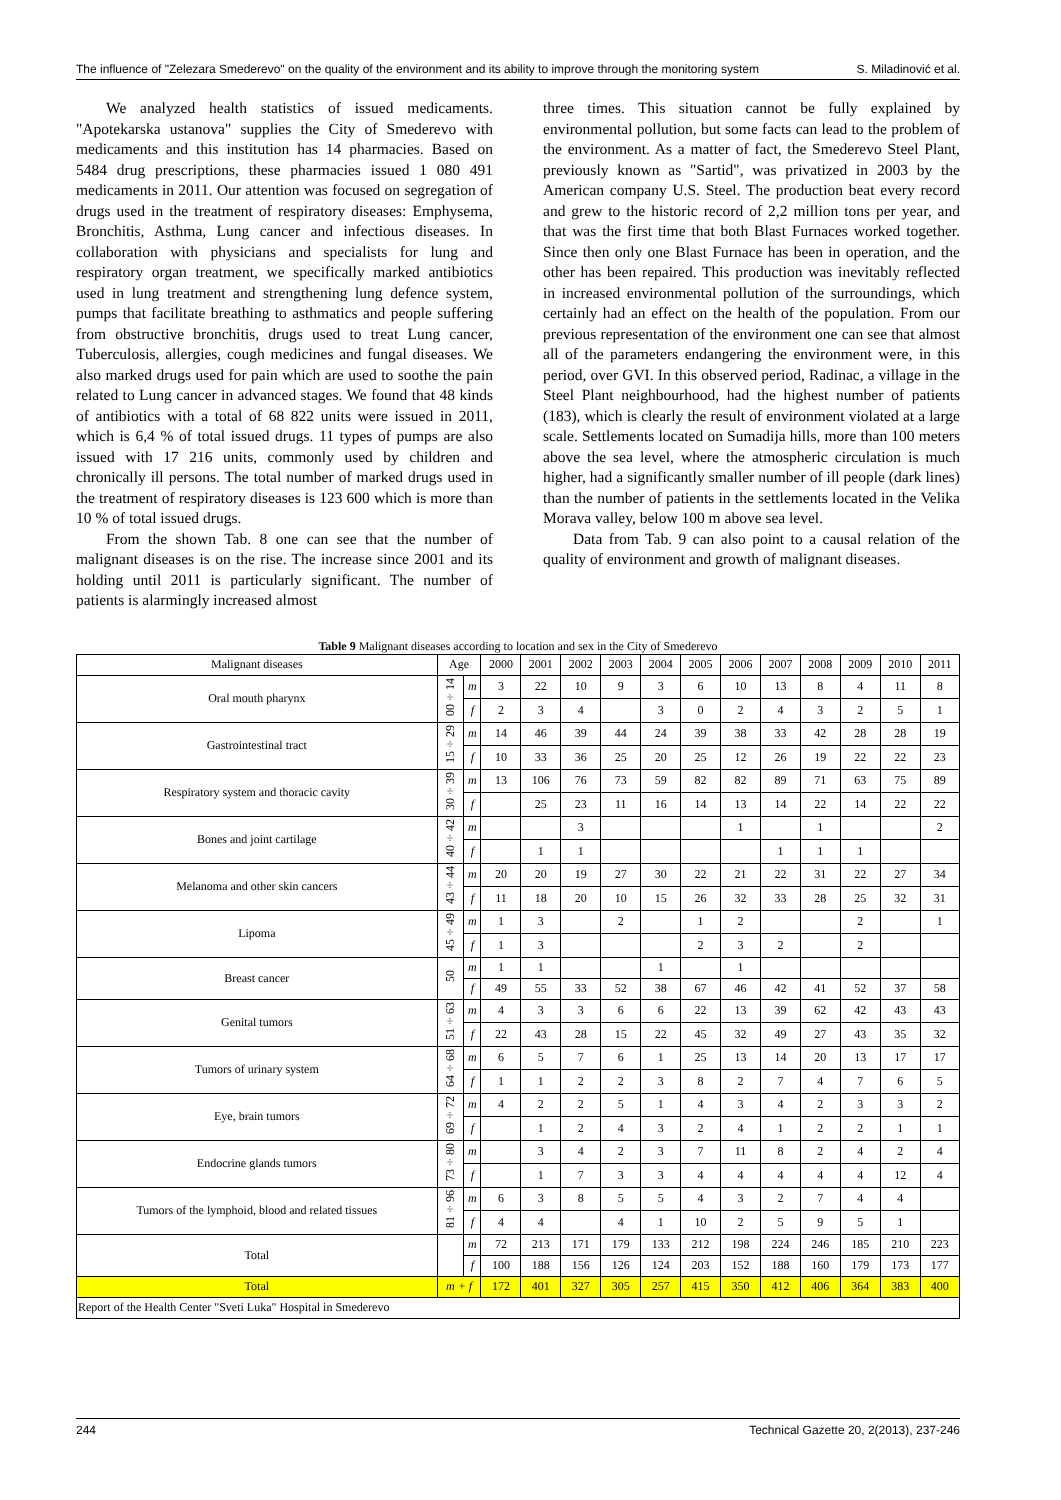The influence of "Zelezara Smederevo" on the quality of the environment and its ability to improve through the monitoring system S. Miladinović et al.
We analyzed health statistics of issued medicaments. "Apotekarska ustanova" supplies the City of Smederevo with medicaments and this institution has 14 pharmacies. Based on 5484 drug prescriptions, these pharmacies issued 1 080 491 medicaments in 2011. Our attention was focused on segregation of drugs used in the treatment of respiratory diseases: Emphysema, Bronchitis, Asthma, Lung cancer and infectious diseases. In collaboration with physicians and specialists for lung and respiratory organ treatment, we specifically marked antibiotics used in lung treatment and strengthening lung defence system, pumps that facilitate breathing to asthmatics and people suffering from obstructive bronchitis, drugs used to treat Lung cancer, Tuberculosis, allergies, cough medicines and fungal diseases. We also marked drugs used for pain which are used to soothe the pain related to Lung cancer in advanced stages. We found that 48 kinds of antibiotics with a total of 68 822 units were issued in 2011, which is 6,4 % of total issued drugs. 11 types of pumps are also issued with 17 216 units, commonly used by children and chronically ill persons. The total number of marked drugs used in the treatment of respiratory diseases is 123 600 which is more than 10 % of total issued drugs.
From the shown Tab. 8 one can see that the number of malignant diseases is on the rise. The increase since 2001 and its holding until 2011 is particularly significant. The number of patients is alarmingly increased almost
three times. This situation cannot be fully explained by environmental pollution, but some facts can lead to the problem of the environment. As a matter of fact, the Smederevo Steel Plant, previously known as "Sartid", was privatized in 2003 by the American company U.S. Steel. The production beat every record and grew to the historic record of 2,2 million tons per year, and that was the first time that both Blast Furnaces worked together. Since then only one Blast Furnace has been in operation, and the other has been repaired. This production was inevitably reflected in increased environmental pollution of the surroundings, which certainly had an effect on the health of the population. From our previous representation of the environment one can see that almost all of the parameters endangering the environment were, in this period, over GVI. In this observed period, Radinac, a village in the Steel Plant neighbourhood, had the highest number of patients (183), which is clearly the result of environment violated at a large scale. Settlements located on Sumadija hills, more than 100 meters above the sea level, where the atmospheric circulation is much higher, had a significantly smaller number of ill people (dark lines) than the number of patients in the settlements located in the Velika Morava valley, below 100 m above sea level.
Data from Tab. 9 can also point to a causal relation of the quality of environment and growth of malignant diseases.
Table 9 Malignant diseases according to location and sex in the City of Smederevo
| Malignant diseases | Age | | 2000 | 2001 | 2002 | 2003 | 2004 | 2005 | 2006 | 2007 | 2008 | 2009 | 2010 | 2011 |
| Oral mouth pharynx | 00÷14 | m | 3 | 22 | 10 | 9 | 3 | 6 | 10 | 13 | 8 | 4 | 11 | 8 |
| | | f | 2 | 3 | 4 | | 3 | 0 | 2 | 4 | 3 | 2 | 5 | 1 |
| Gastrointestinal tract | 15÷29 | m | 14 | 46 | 39 | 44 | 24 | 39 | 38 | 33 | 42 | 28 | 28 | 19 |
| | | f | 10 | 33 | 36 | 25 | 20 | 25 | 12 | 26 | 19 | 22 | 22 | 23 |
| Respiratory system and thoracic cavity | 30÷39 | m | 13 | 106 | 76 | 73 | 59 | 82 | 82 | 89 | 71 | 63 | 75 | 89 |
| | | f | | 25 | 23 | 11 | 16 | 14 | 13 | 14 | 22 | 14 | 22 | 22 |
| Bones and joint cartilage | 40÷42 | m | | | 3 | | | | 1 | | 1 | | | 2 |
| | | f | | 1 | 1 | | | | | 1 | 1 | 1 | | |
| Melanoma and other skin cancers | 43÷44 | m | 20 | 20 | 19 | 27 | 30 | 22 | 21 | 22 | 31 | 22 | 27 | 34 |
| | | f | 11 | 18 | 20 | 10 | 15 | 26 | 32 | 33 | 28 | 25 | 32 | 31 |
| Lipoma | 45÷49 | m | 1 | 3 | | 2 | | 1 | 2 | | | 2 | | 1 |
| | | f | 1 | 3 | | | | 2 | 3 | 2 | | 2 | | |
| Breast cancer | 50 | m | 1 | 1 | | | 1 | | 1 | | | | | |
| | | f | 49 | 55 | 33 | 52 | 38 | 67 | 46 | 42 | 41 | 52 | 37 | 58 |
| Genital tumors | 51÷63 | m | 4 | 3 | 3 | 6 | 6 | 22 | 13 | 39 | 62 | 42 | 43 | 43 |
| | | f | 22 | 43 | 28 | 15 | 22 | 45 | 32 | 49 | 27 | 43 | 35 | 32 |
| Tumors of urinary system | 64÷68 | m | 6 | 5 | 7 | 6 | 1 | 25 | 13 | 14 | 20 | 13 | 17 | 17 |
| | | f | 1 | 1 | 2 | 2 | 3 | 8 | 2 | 7 | 4 | 7 | 6 | 5 |
| Eye, brain tumors | 69÷72 | m | 4 | 2 | 2 | 5 | 1 | 4 | 3 | 4 | 2 | 3 | 3 | 2 |
| | | f | | 1 | 2 | 4 | 3 | 2 | 4 | 1 | 2 | 2 | 1 | 1 |
| Endocrine glands tumors | 73÷80 | m | | 3 | 4 | 2 | 3 | 7 | 11 | 8 | 2 | 4 | 2 | 4 |
| | | f | | 1 | 7 | 3 | 3 | 4 | 4 | 4 | 4 | 4 | 12 | 4 |
| Tumors of the lymphoid, blood and related tissues | 81÷96 | m | 6 | 3 | 8 | 5 | 5 | 4 | 3 | 2 | 7 | 4 | 4 | |
| | | f | 4 | 4 | | 4 | 1 | 10 | 2 | 5 | 9 | 5 | 1 | |
| Total | | m | 72 | 213 | 171 | 179 | 133 | 212 | 198 | 224 | 246 | 185 | 210 | 223 |
| | | f | 100 | 188 | 156 | 126 | 124 | 203 | 152 | 188 | 160 | 179 | 173 | 177 |
| Total | m + f | | 172 | 401 | 327 | 305 | 257 | 415 | 350 | 412 | 406 | 364 | 383 | 400 |
| Report of the Health Center "Sveti Luka" Hospital in Smederevo | | | | | | | | | | | | | | |
244 Technical Gazette 20, 2(2013), 237-246